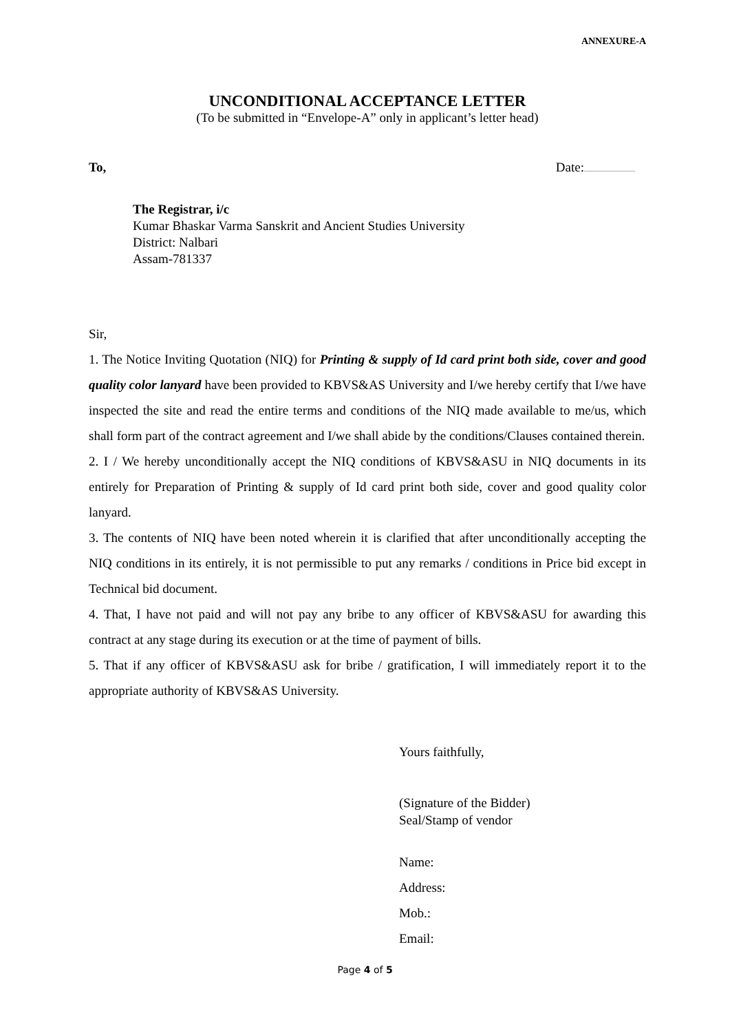ANNEXURE-A
UNCONDITIONAL ACCEPTANCE LETTER
(To be submitted in “Envelope-A” only in applicant’s letter head)
To, Date:.....................................
The Registrar, i/c
Kumar Bhaskar Varma Sanskrit and Ancient Studies University
District: Nalbari
Assam-781337
Sir,
1. The Notice Inviting Quotation (NIQ) for Printing & supply of Id card print both side, cover and good quality color lanyard have been provided to KBVS&AS University and I/we hereby certify that I/we have inspected the site and read the entire terms and conditions of the NIQ made available to me/us, which shall form part of the contract agreement and I/we shall abide by the conditions/Clauses contained therein.
2. I / We hereby unconditionally accept the NIQ conditions of KBVS&ASU in NIQ documents in its entirely for Preparation of Printing & supply of Id card print both side, cover and good quality color lanyard.
3. The contents of NIQ have been noted wherein it is clarified that after unconditionally accepting the NIQ conditions in its entirely, it is not permissible to put any remarks / conditions in Price bid except in Technical bid document.
4. That, I have not paid and will not pay any bribe to any officer of KBVS&ASU for awarding this contract at any stage during its execution or at the time of payment of bills.
5. That if any officer of KBVS&ASU ask for bribe / gratification, I will immediately report it to the appropriate authority of KBVS&AS University.
Yours faithfully,
(Signature of the Bidder)
Seal/Stamp of vendor
Name:
Address:
Mob.:
Email:
Page 4 of 5